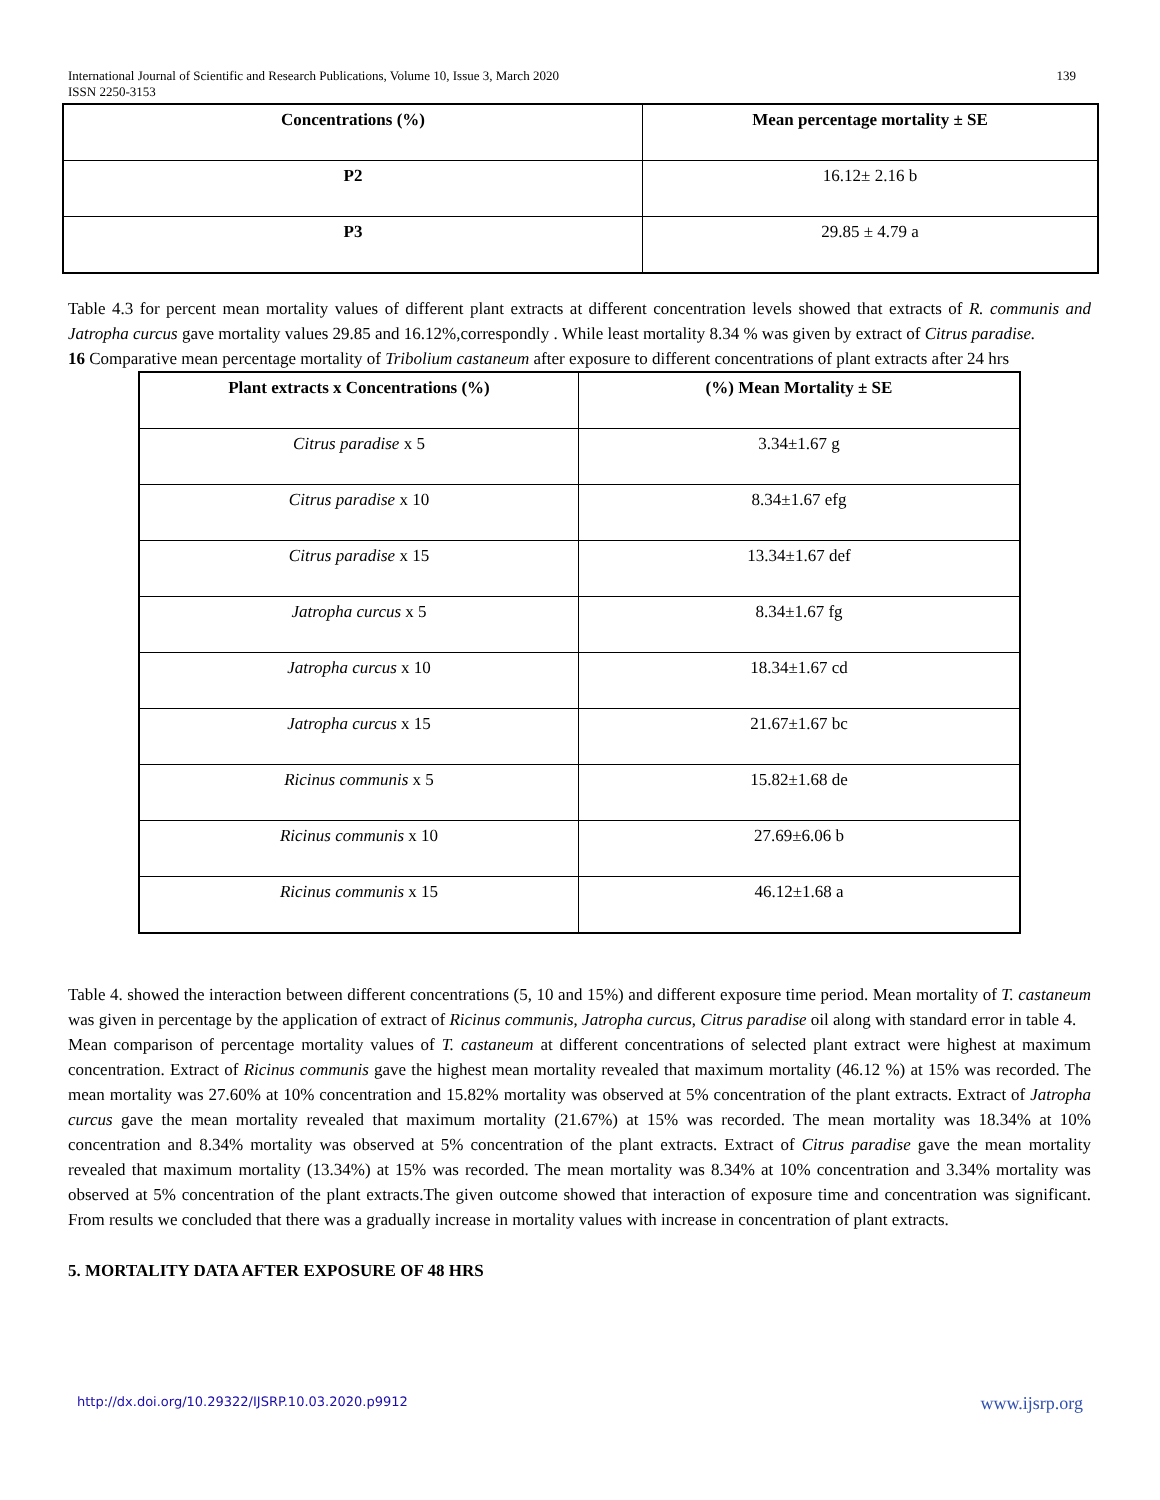139 International Journal of Scientific and Research Publications, Volume 10, Issue 3, March 2020
ISSN 2250-3153
| Concentrations (%) | Mean percentage mortality ± SE |
| --- | --- |
| P2 | 16.12± 2.16 b |
| P3 | 29.85 ± 4.79 a |
Table 4.3 for percent mean mortality values of different plant extracts at different concentration levels showed that extracts of R. communis and Jatropha curcus gave mortality values 29.85 and 16.12%,correspondly . While least mortality 8.34 % was given by extract of Citrus paradise.
16 Comparative mean percentage mortality of Tribolium castaneum after exposure to different concentrations of plant extracts after 24 hrs
| Plant extracts x Concentrations (%) | (%) Mean Mortality ± SE |
| --- | --- |
| Citrus paradise x 5 | 3.34±1.67 g |
| Citrus paradise x 10 | 8.34±1.67 efg |
| Citrus paradise x 15 | 13.34±1.67 def |
| Jatropha curcus x 5 | 8.34±1.67 fg |
| Jatropha curcus x 10 | 18.34±1.67 cd |
| Jatropha curcus x 15 | 21.67±1.67 bc |
| Ricinus communis x 5 | 15.82±1.68 de |
| Ricinus communis x 10 | 27.69±6.06 b |
| Ricinus communis x 15 | 46.12±1.68 a |
Table 4. showed the interaction between different concentrations (5, 10 and 15%) and different exposure time period. Mean mortality of T. castaneum was given in percentage by the application of extract of Ricinus communis, Jatropha curcus, Citrus paradise oil along with standard error in table 4.
Mean comparison of percentage mortality values of T. castaneum at different concentrations of selected plant extract were highest at maximum concentration. Extract of Ricinus communis gave the highest mean mortality revealed that maximum mortality (46.12 %) at 15% was recorded. The mean mortality was 27.60% at 10% concentration and 15.82% mortality was observed at 5% concentration of the plant extracts. Extract of Jatropha curcus gave the mean mortality revealed that maximum mortality (21.67%) at 15% was recorded. The mean mortality was 18.34% at 10% concentration and 8.34% mortality was observed at 5% concentration of the plant extracts. Extract of Citrus paradise gave the mean mortality revealed that maximum mortality (13.34%) at 15% was recorded. The mean mortality was 8.34% at 10% concentration and 3.34% mortality was observed at 5% concentration of the plant extracts.The given outcome showed that interaction of exposure time and concentration was significant. From results we concluded that there was a gradually increase in mortality values with increase in concentration of plant extracts.
5. MORTALITY DATA AFTER EXPOSURE OF 48 HRS
www.ijsrp.org http://dx.doi.org/10.29322/IJSRP.10.03.2020.p9912